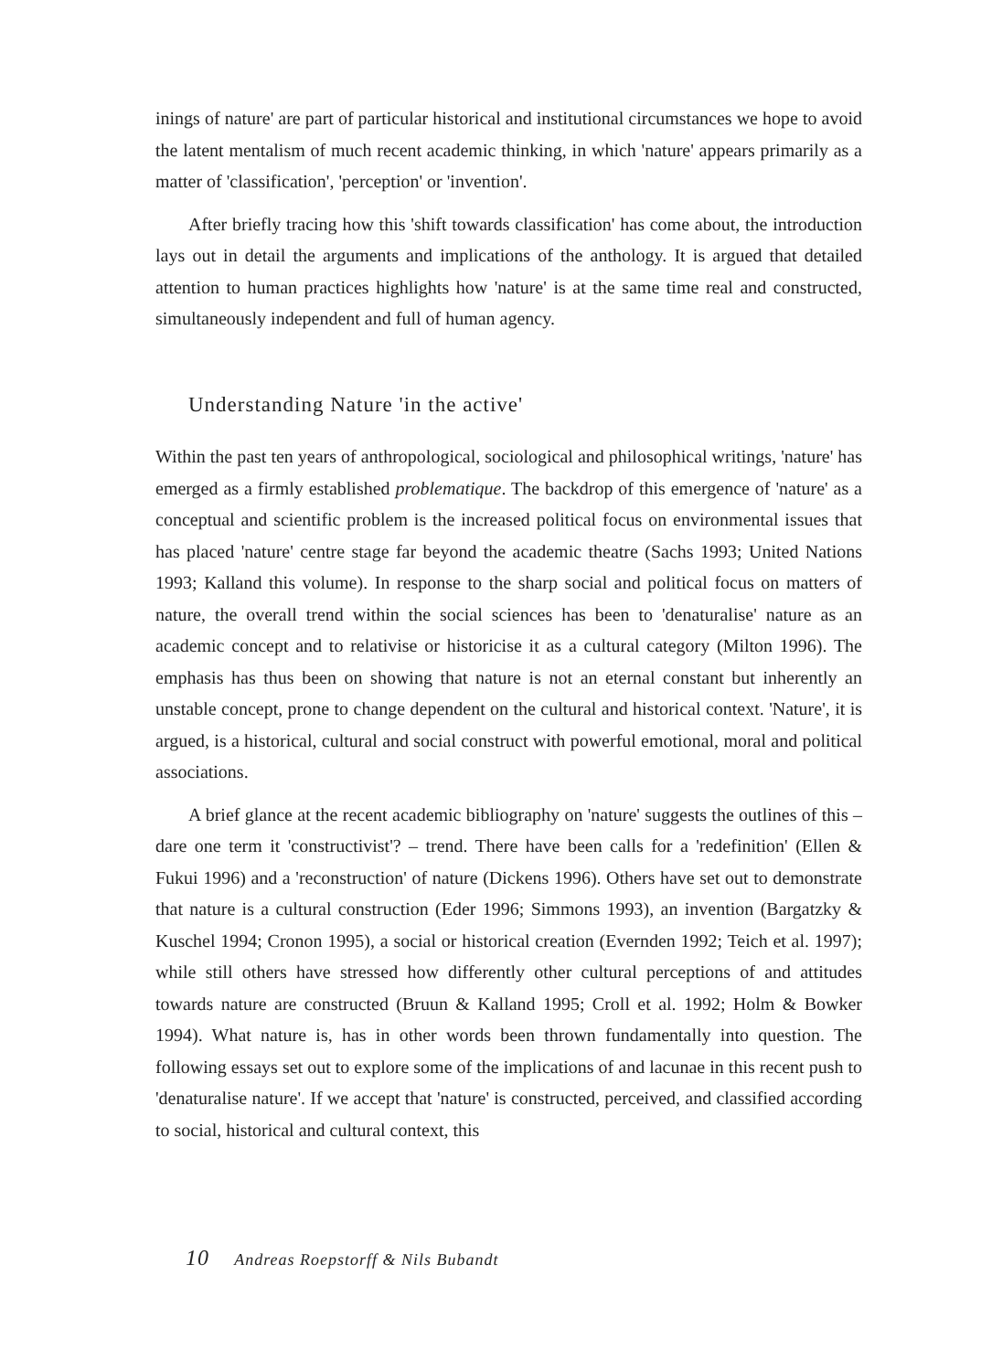inings of nature' are part of particular historical and institutional circumstances we hope to avoid the latent mentalism of much recent academic thinking, in which 'nature' appears primarily as a matter of 'classification', 'perception' or 'invention'.
After briefly tracing how this 'shift towards classification' has come about, the introduction lays out in detail the arguments and implications of the anthology. It is argued that detailed attention to human practices highlights how 'nature' is at the same time real and constructed, simultaneously independent and full of human agency.
Understanding Nature 'in the active'
Within the past ten years of anthropological, sociological and philosophical writings, 'nature' has emerged as a firmly established problematique. The backdrop of this emergence of 'nature' as a conceptual and scientific problem is the increased political focus on environmental issues that has placed 'nature' centre stage far beyond the academic theatre (Sachs 1993; United Nations 1993; Kalland this volume). In response to the sharp social and political focus on matters of nature, the overall trend within the social sciences has been to 'denaturalise' nature as an academic concept and to relativise or historicise it as a cultural category (Milton 1996). The emphasis has thus been on showing that nature is not an eternal constant but inherently an unstable concept, prone to change dependent on the cultural and historical context. 'Nature', it is argued, is a historical, cultural and social construct with powerful emotional, moral and political associations.
A brief glance at the recent academic bibliography on 'nature' suggests the outlines of this – dare one term it 'constructivist'? – trend. There have been calls for a 'redefinition' (Ellen & Fukui 1996) and a 'reconstruction' of nature (Dickens 1996). Others have set out to demonstrate that nature is a cultural construction (Eder 1996; Simmons 1993), an invention (Bargatzky & Kuschel 1994; Cronon 1995), a social or historical creation (Evernden 1992; Teich et al. 1997); while still others have stressed how differently other cultural perceptions of and attitudes towards nature are constructed (Bruun & Kalland 1995; Croll et al. 1992; Holm & Bowker 1994). What nature is, has in other words been thrown fundamentally into question. The following essays set out to explore some of the implications of and lacunae in this recent push to 'denaturalise nature'. If we accept that 'nature' is constructed, perceived, and classified according to social, historical and cultural context, this
10 Andreas Roepstorff & Nils Bubandt